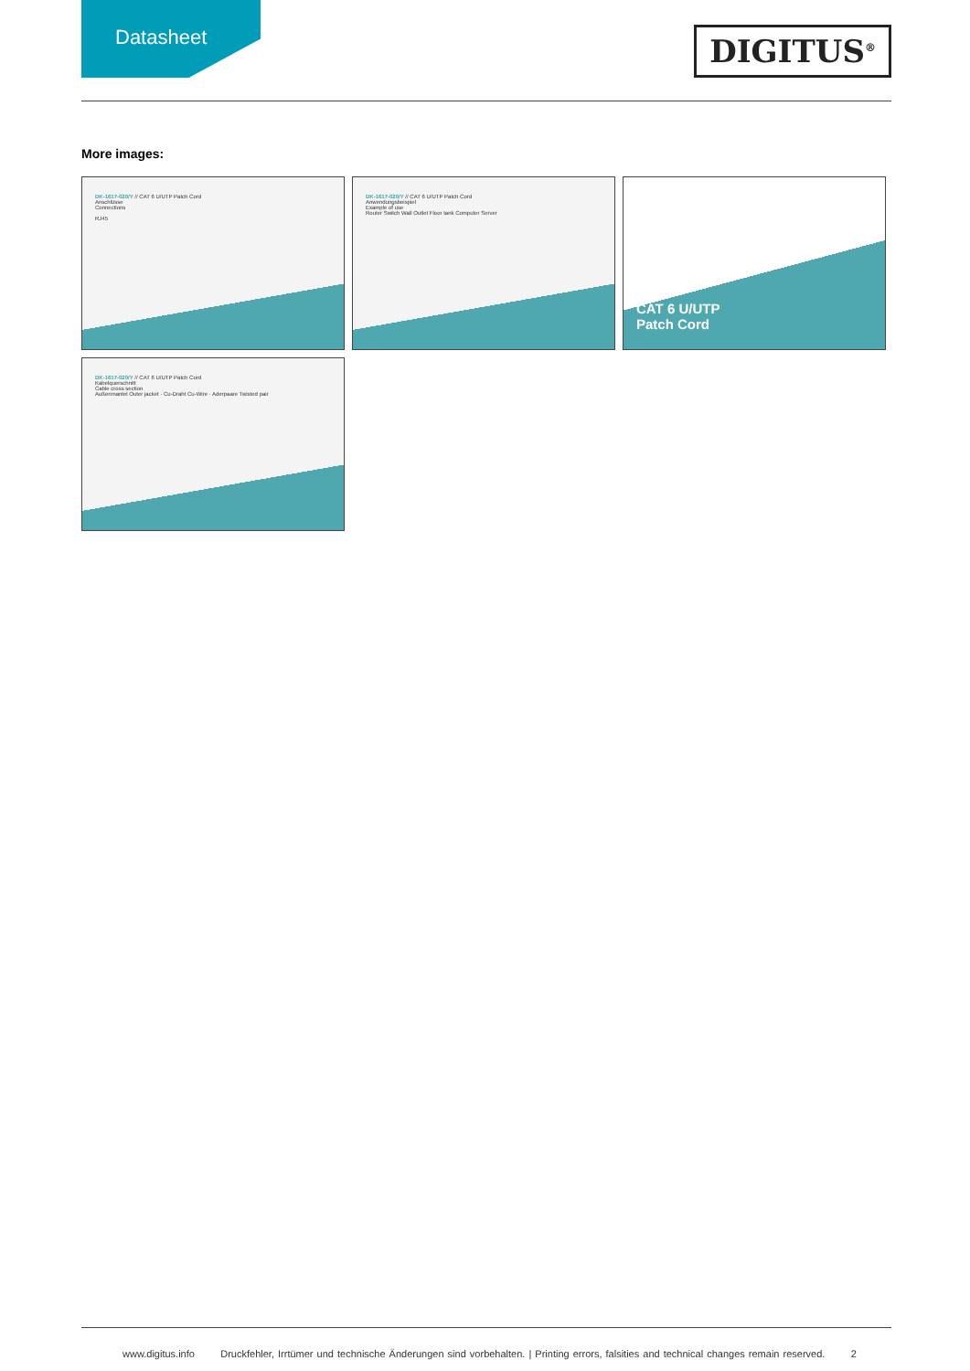Datasheet
DIGITUS<sup>®</sup>
More images:
DK-1617-020/Y // CAT 6 U/UTP Patch Cord
Anschlüsse
Connections
RJ45
DK-1617-020/Y // CAT 6 U/UTP Patch Cord
Anwendungsbeispiel
Example of use
Router Switch Wall Outlet Floor tank Computer Server
CAT 6 U/UTP
Patch Cord
DK-1617-020/Y // CAT 6 U/UTP Patch Cord
Kabelquerschnitt
Cable cross section
Außenmantel Outer jacket · Cu-Draht Cu-Wire · Aderpaare Twisted pair
www.digitus.info Druckfehler, Irrtümer und technische Änderungen sind vorbehalten. | Printing errors, falsities and technical changes remain reserved. 2